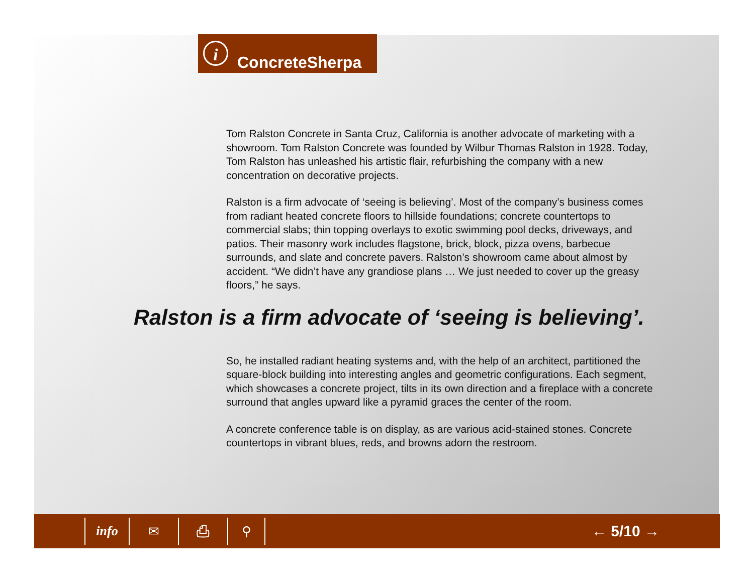i
ConcreteSherpa
Tom Ralston Concrete in Santa Cruz, California is another advocate of marketing with a showroom. Tom Ralston Concrete was founded by Wilbur Thomas Ralston in 1928. Today, Tom Ralston has unleashed his artistic flair, refurbishing the company with a new concentration on decorative projects.
Ralston is a firm advocate of ‘seeing is believing’. Most of the company’s business comes from radiant heated concrete floors to hillside foundations; concrete countertops to commercial slabs; thin topping overlays to exotic swimming pool decks, driveways, and patios. Their masonry work includes flagstone, brick, block, pizza ovens, barbecue surrounds, and slate and concrete pavers. Ralston’s showroom came about almost by accident. “We didn’t have any grandiose plans … We just needed to cover up the greasy floors,” he says.
Ralston is a firm advocate of ‘seeing is believing’.
So, he installed radiant heating systems and, with the help of an architect, partitioned the square-block building into interesting angles and geometric configurations. Each segment, which showcases a concrete project, tilts in its own direction and a fireplace with a concrete surround that angles upward like a pyramid graces the center of the room.
A concrete conference table is on display, as are various acid-stained stones. Concrete countertops in vibrant blues, reds, and browns adorn the restroom.
info ✉ ⎙ ⚲
← 5/10 →